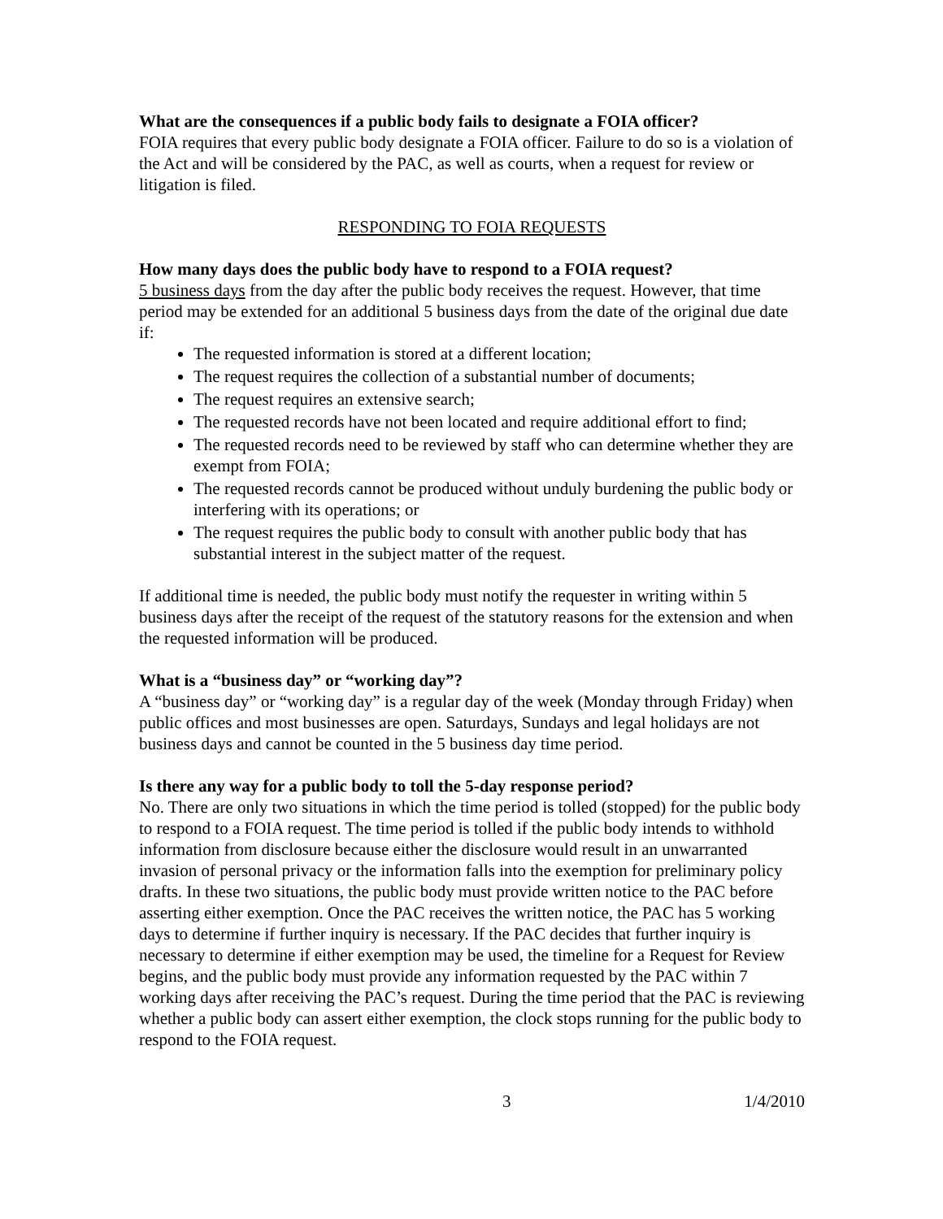What are the consequences if a public body fails to designate a FOIA officer?
FOIA requires that every public body designate a FOIA officer. Failure to do so is a violation of the Act and will be considered by the PAC, as well as courts, when a request for review or litigation is filed.
RESPONDING TO FOIA REQUESTS
How many days does the public body have to respond to a FOIA request?
5 business days from the day after the public body receives the request. However, that time period may be extended for an additional 5 business days from the date of the original due date if:
The requested information is stored at a different location;
The request requires the collection of a substantial number of documents;
The request requires an extensive search;
The requested records have not been located and require additional effort to find;
The requested records need to be reviewed by staff who can determine whether they are exempt from FOIA;
The requested records cannot be produced without unduly burdening the public body or interfering with its operations; or
The request requires the public body to consult with another public body that has substantial interest in the subject matter of the request.
If additional time is needed, the public body must notify the requester in writing within 5 business days after the receipt of the request of the statutory reasons for the extension and when the requested information will be produced.
What is a “business day” or “working day”?
A “business day” or “working day” is a regular day of the week (Monday through Friday) when public offices and most businesses are open. Saturdays, Sundays and legal holidays are not business days and cannot be counted in the 5 business day time period.
Is there any way for a public body to toll the 5-day response period?
No. There are only two situations in which the time period is tolled (stopped) for the public body to respond to a FOIA request. The time period is tolled if the public body intends to withhold information from disclosure because either the disclosure would result in an unwarranted invasion of personal privacy or the information falls into the exemption for preliminary policy drafts. In these two situations, the public body must provide written notice to the PAC before asserting either exemption. Once the PAC receives the written notice, the PAC has 5 working days to determine if further inquiry is necessary. If the PAC decides that further inquiry is necessary to determine if either exemption may be used, the timeline for a Request for Review begins, and the public body must provide any information requested by the PAC within 7 working days after receiving the PAC’s request. During the time period that the PAC is reviewing whether a public body can assert either exemption, the clock stops running for the public body to respond to the FOIA request.
3 1/4/2010